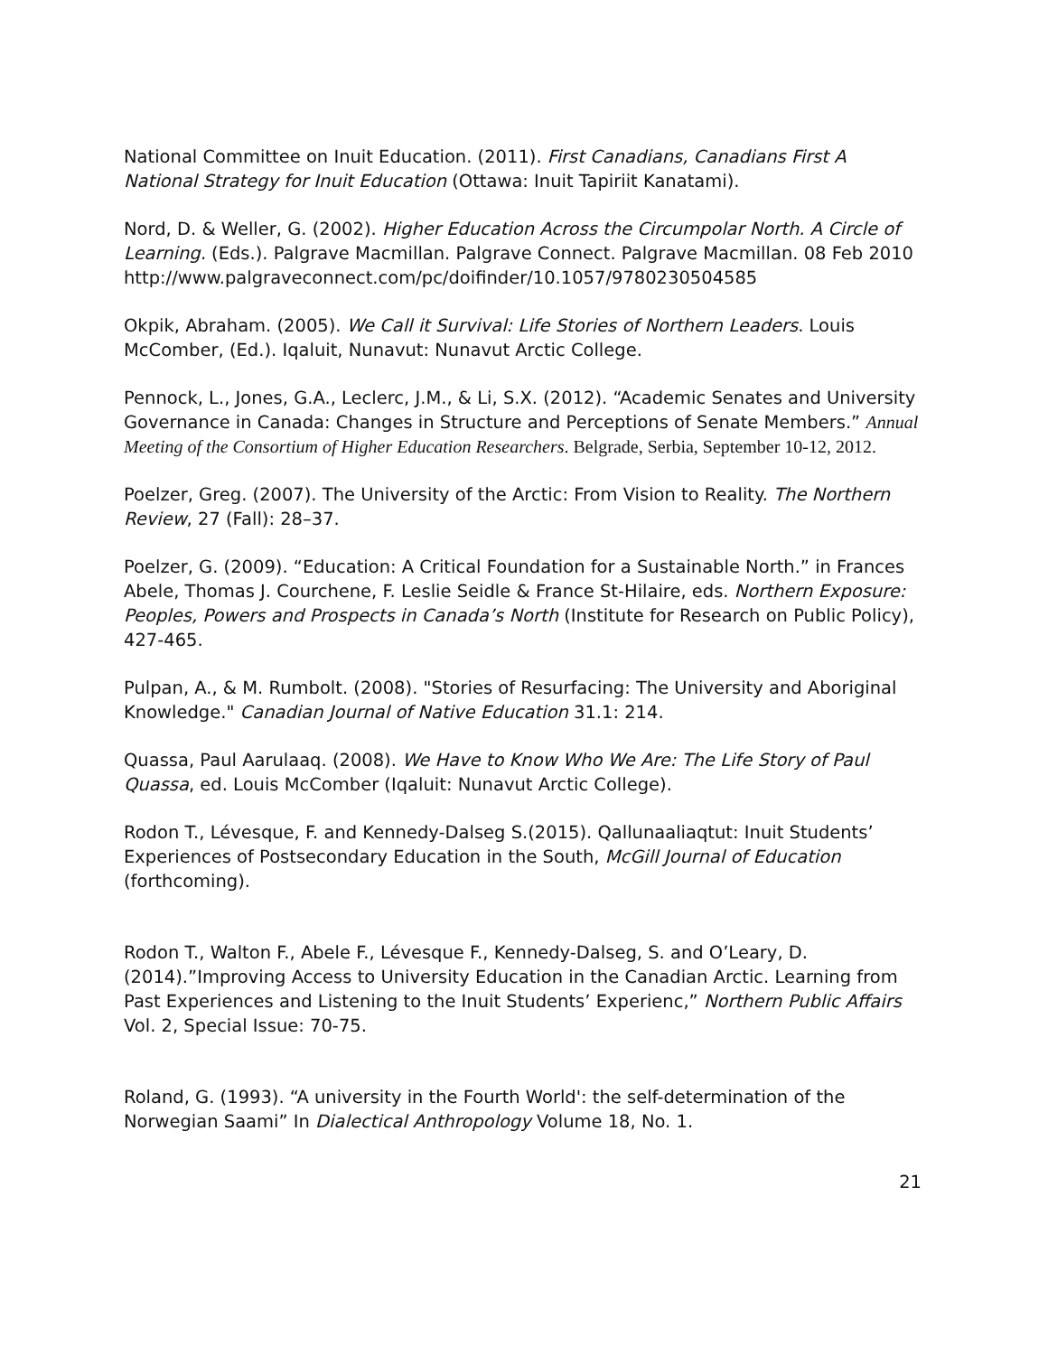National Committee on Inuit Education. (2011). First Canadians, Canadians First A National Strategy for Inuit Education (Ottawa: Inuit Tapiriit Kanatami).
Nord, D. & Weller, G. (2002). Higher Education Across the Circumpolar North. A Circle of Learning. (Eds.). Palgrave Macmillan. Palgrave Connect. Palgrave Macmillan. 08 Feb 2010 http://www.palgraveconnect.com/pc/doifinder/10.1057/9780230504585
Okpik, Abraham. (2005). We Call it Survival: Life Stories of Northern Leaders. Louis McComber, (Ed.). Iqaluit, Nunavut: Nunavut Arctic College.
Pennock, L., Jones, G.A., Leclerc, J.M., & Li, S.X. (2012). “Academic Senates and University Governance in Canada: Changes in Structure and Perceptions of Senate Members.” Annual Meeting of the Consortium of Higher Education Researchers. Belgrade, Serbia, September 10-12, 2012.
Poelzer, Greg. (2007). The University of the Arctic: From Vision to Reality. The Northern Review, 27 (Fall): 28–37.
Poelzer, G. (2009). “Education: A Critical Foundation for a Sustainable North.” in Frances Abele, Thomas J. Courchene, F. Leslie Seidle & France St-Hilaire, eds. Northern Exposure: Peoples, Powers and Prospects in Canada’s North (Institute for Research on Public Policy), 427-465.
Pulpan, A., & M. Rumbolt. (2008). "Stories of Resurfacing: The University and Aboriginal Knowledge." Canadian Journal of Native Education 31.1: 214.
Quassa, Paul Aarulaaq. (2008). We Have to Know Who We Are: The Life Story of Paul Quassa, ed. Louis McComber (Iqaluit: Nunavut Arctic College).
Rodon T., Lévesque, F. and Kennedy-Dalseg S.(2015). Qallunaaliaqtut: Inuit Students’ Experiences of Postsecondary Education in the South, McGill Journal of Education (forthcoming).
Rodon T., Walton F., Abele F., Lévesque F., Kennedy-Dalseg, S. and O’Leary, D. (2014).”Improving Access to University Education in the Canadian Arctic. Learning from Past Experiences and Listening to the Inuit Students’ Experienc,” Northern Public Affairs Vol. 2, Special Issue: 70-75.
Roland, G. (1993). “A university in the Fourth World': the self-determination of the Norwegian Saami” In Dialectical Anthropology Volume 18, No. 1.
21